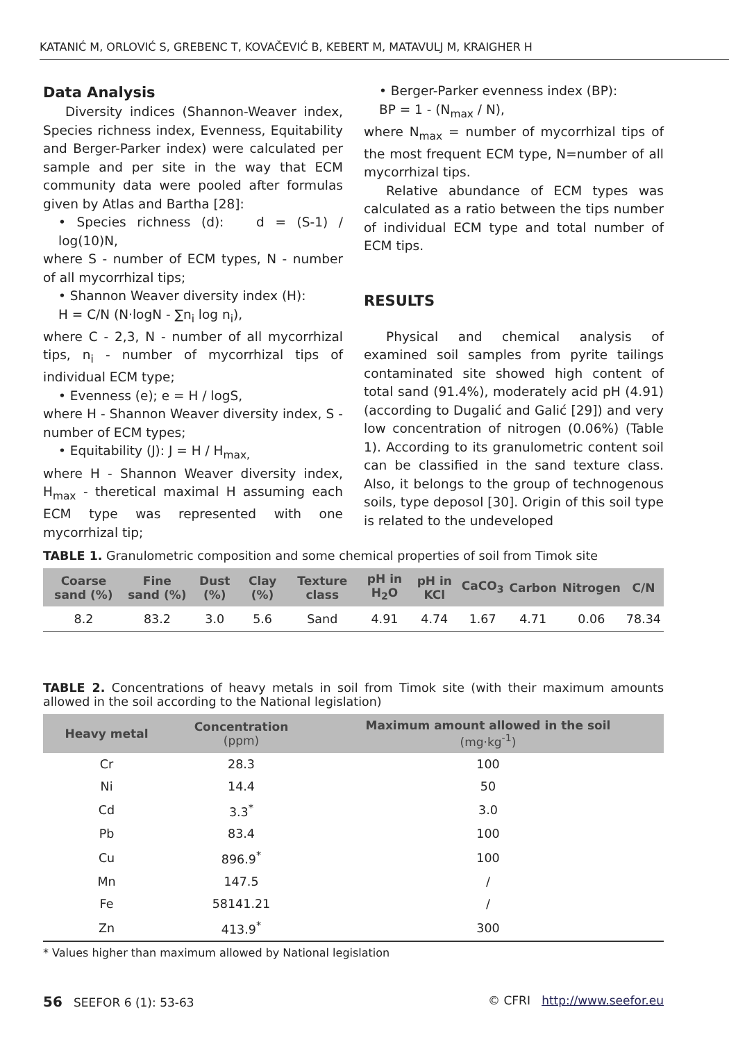KATANIĆ M, ORLOVIĆ S, GREBENC T, KOVAČEVIĆ B, KEBERT M, MATAVULJ M, KRAIGHER H
Data Analysis
Diversity indices (Shannon-Weaver index, Species richness index, Evenness, Equitability and Berger-Parker index) were calculated per sample and per site in the way that ECM community data were pooled after formulas given by Atlas and Bartha [28]:
• Species richness (d): d = (S-1) / log(10)N,
where S - number of ECM types, N - number of all mycorrhizal tips;
• Shannon Weaver diversity index (H):
H = C/N (N·logN - ∑n<sub>i</sub> log n<sub>i</sub>),
where C - 2,3, N - number of all mycorrhizal tips, n<sub>i</sub> - number of mycorrhizal tips of individual ECM type;
• Evenness (e); e = H / logS,
where H - Shannon Weaver diversity index, S - number of ECM types;
• Equitability (J): J = H / H<sub>max,</sub>
where H - Shannon Weaver diversity index, H<sub>max</sub> - theretical maximal H assuming each ECM type was represented with one mycorrhizal tip;
• Berger-Parker evenness index (BP):
BP = 1 - (N<sub>max</sub> / N),
where N<sub>max</sub> = number of mycorrhizal tips of the most frequent ECM type, N=number of all mycorrhizal tips.
Relative abundance of ECM types was calculated as a ratio between the tips number of individual ECM type and total number of ECM tips.
RESULTS
Physical and chemical analysis of examined soil samples from pyrite tailings contaminated site showed high content of total sand (91.4%), moderately acid pH (4.91) (according to Dugalić and Galić [29]) and very low concentration of nitrogen (0.06%) (Table 1). According to its granulometric content soil can be classified in the sand texture class. Also, it belongs to the group of technogenous soils, type deposol [30]. Origin of this soil type is related to the undeveloped
TABLE 1. Granulometric composition and some chemical properties of soil from Timok site
| Coarse sand (%) | Fine sand (%) | Dust (%) | Clay (%) | Texture class | pH in H<sub>2</sub>O | pH in KCl | CaCO<sub>3</sub> | Carbon | Nitrogen | C/N |
| --- | --- | --- | --- | --- | --- | --- | --- | --- | --- | --- |
| 8.2 | 83.2 | 3.0 | 5.6 | Sand | 4.91 | 4.74 | 1.67 | 4.71 | 0.06 | 78.34 |
TABLE 2. Concentrations of heavy metals in soil from Timok site (with their maximum amounts allowed in the soil according to the National legislation)
| Heavy metal | Concentration (ppm) | Maximum amount allowed in the soil (mg·kg<sup>-1</sup>) |
| --- | --- | --- |
| Cr | 28.3 | 100 |
| Ni | 14.4 | 50 |
| Cd | 3.3<sup>*</sup> | 3.0 |
| Pb | 83.4 | 100 |
| Cu | 896.9<sup>*</sup> | 100 |
| Mn | 147.5 | / |
| Fe | 58141.21 | / |
| Zn | 413.9<sup>*</sup> | 300 |
* Values higher than maximum allowed by National legislation
56 SEEFOR 6 (1): 53-63 © CFRI http://www.seefor.eu